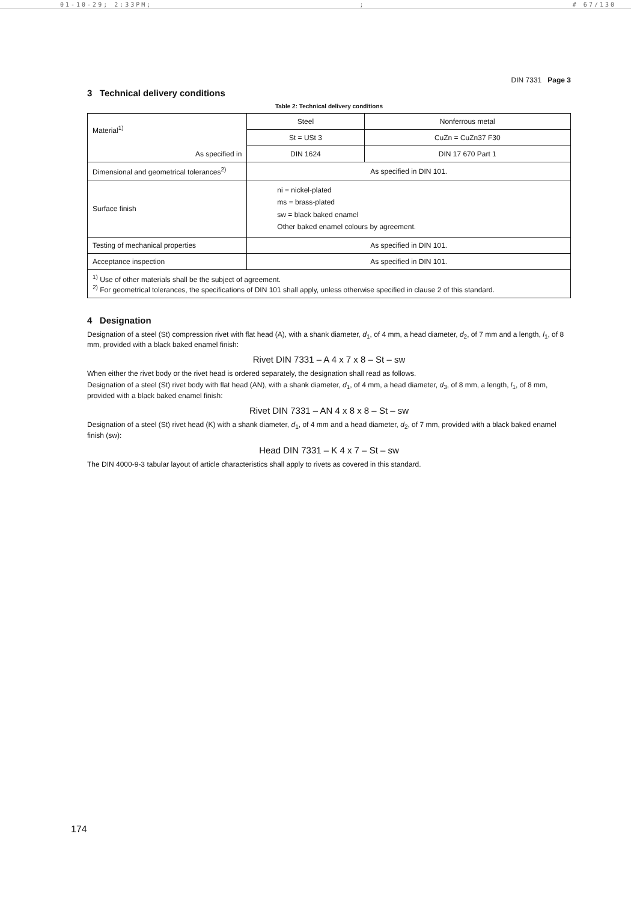01-10-29; 2:33PM;; # 67/130
DIN 7331 Page 3
3 Technical delivery conditions
Table 2: Technical delivery conditions
| Material<sup>1)</sup> | Steel | Nonferrous metal |
| | St = USt 3 | CuZn = CuZn37 F30 |
| As specified in | DIN 1624 | DIN 17 670 Part 1 |
| Dimensional and geometrical tolerances<sup>2)</sup> | As specified in DIN 101. | |
| Surface finish | ni = nickel-plated ms = brass-plated sw = black baked enamel Other baked enamel colours by agreement. | |
| Testing of mechanical properties | As specified in DIN 101. | |
| Acceptance inspection | As specified in DIN 101. | |
| <sup>1)</sup> Use of other materials shall be the subject of agreement. <sup>2)</sup> For geometrical tolerances, the specifications of DIN 101 shall apply, unless otherwise specified in clause 2 of this standard. | | |
4 Designation
Designation of a steel (St) compression rivet with flat head (A), with a shank diameter, d<sub>1</sub>, of 4 mm, a head diameter, d<sub>2</sub>, of 7 mm and a length, l<sub>1</sub>, of 8 mm, provided with a black baked enamel finish:
Rivet DIN 7331 – A 4 x 7 x 8 – St – sw
When either the rivet body or the rivet head is ordered separately, the designation shall read as follows.
Designation of a steel (St) rivet body with flat head (AN), with a shank diameter, d<sub>1</sub>, of 4 mm, a head diameter, d<sub>3</sub>, of 8 mm, a length, l<sub>1</sub>, of 8 mm, provided with a black baked enamel finish:
Rivet DIN 7331 – AN 4 x 8 x 8 – St – sw
Designation of a steel (St) rivet head (K) with a shank diameter, d<sub>1</sub>, of 4 mm and a head diameter, d<sub>2</sub>, of 7 mm, provided with a black baked enamel finish (sw):
Head DIN 7331 – K 4 x 7 – St – sw
The DIN 4000-9-3 tabular layout of article characteristics shall apply to rivets as covered in this standard.
174